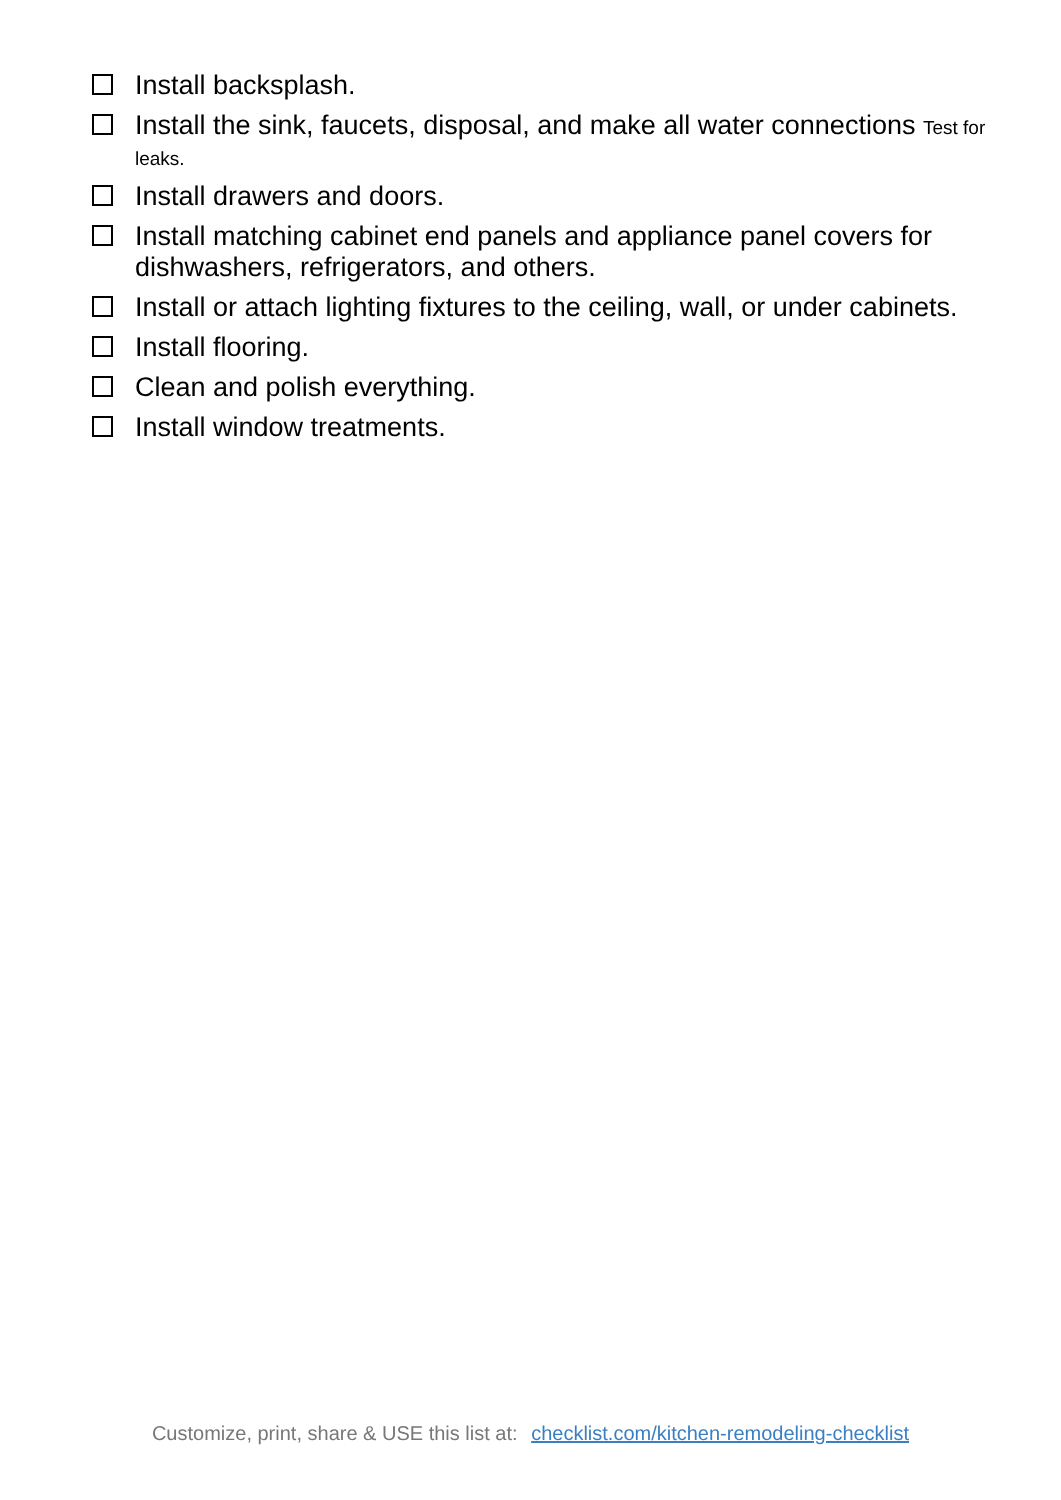Install backsplash.
Install the sink, faucets, disposal, and make all water connections Test for leaks.
Install drawers and doors.
Install matching cabinet end panels and appliance panel covers for dishwashers, refrigerators, and others.
Install or attach lighting fixtures to the ceiling, wall, or under cabinets.
Install flooring.
Clean and polish everything.
Install window treatments.
Customize, print, share & USE this list at: checklist.com/kitchen-remodeling-checklist